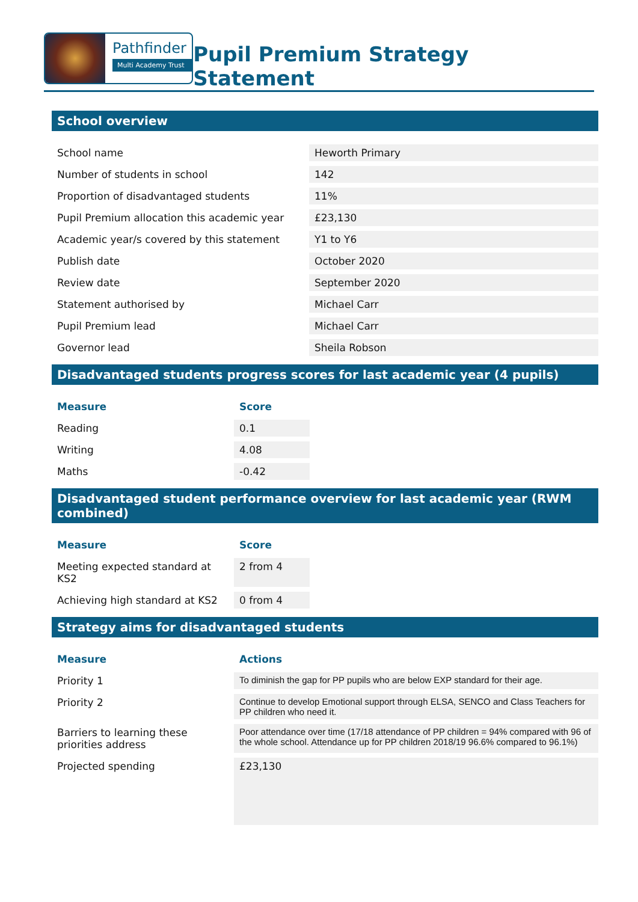Pathfinder
Multi Academy Trust
Pupil Premium Strategy Statement
School overview
| School name | Heworth Primary |
| Number of students in school | 142 |
| Proportion of disadvantaged students | 11% |
| Pupil Premium allocation this academic year | £23,130 |
| Academic year/s covered by this statement | Y1 to Y6 |
| Publish date | October 2020 |
| Review date | September 2020 |
| Statement authorised by | Michael Carr |
| Pupil Premium lead | Michael Carr |
| Governor lead | Sheila Robson |
Disadvantaged students progress scores for last academic year (4 pupils)
| Measure | Score |
| --- | --- |
| Reading | 0.1 |
| Writing | 4.08 |
| Maths | -0.42 |
Disadvantaged student performance overview for last academic year (RWM combined)
| Measure | Score |
| --- | --- |
| Meeting expected standard at KS2 | 2 from 4 |
| Achieving high standard at KS2 | 0 from 4 |
Strategy aims for disadvantaged students
| Measure | Actions |
| --- | --- |
| Priority 1 | To diminish the gap for PP pupils who are below EXP standard for their age. |
| Priority 2 | Continue to develop Emotional support through ELSA, SENCO and Class Teachers for PP children who need it. |
| Barriers to learning these priorities address | Poor attendance over time (17/18 attendance of PP children = 94% compared with 96 of the whole school. Attendance up for PP children 2018/19 96.6% compared to 96.1%) |
| Projected spending | £23,130 |